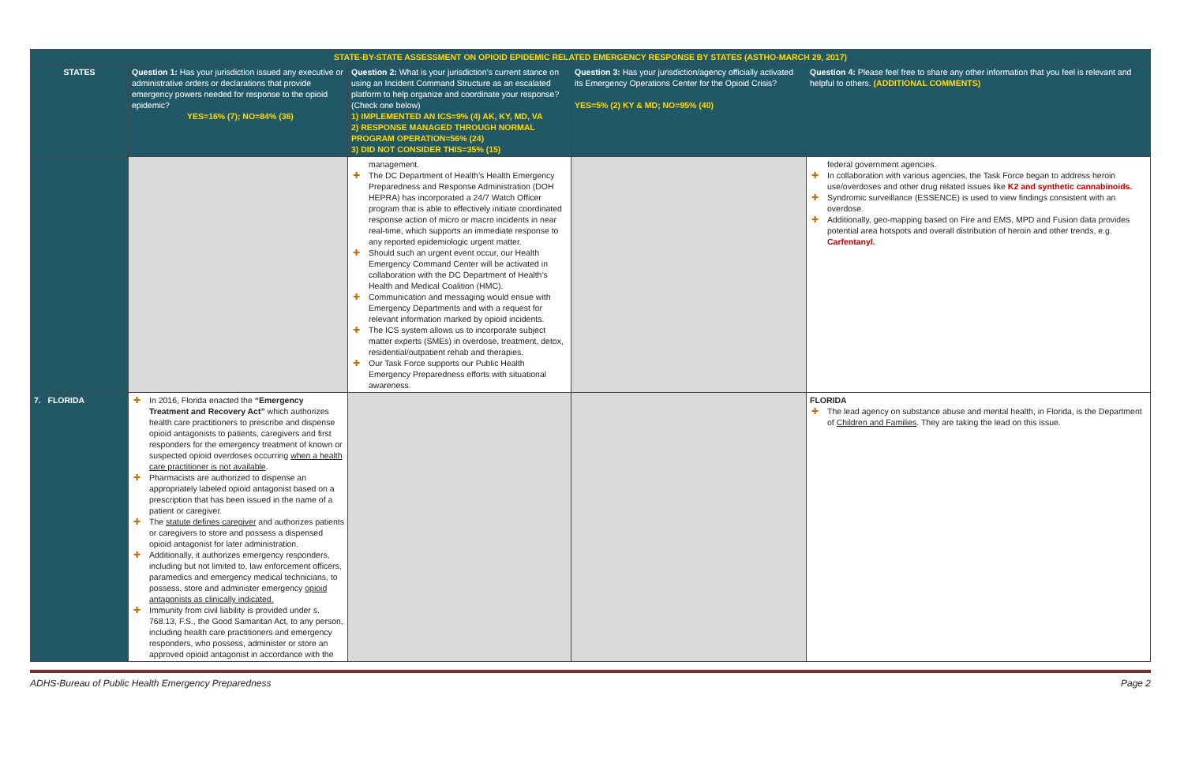| STATE-BY-STATE ASSESSMENT ON OPIOID EPIDEMIC RELATED EMERGENCY RESPONSE BY STATES (ASTHO-MARCH 29, 2017) | | | | |
| STATES | Question 1: Has your jurisdiction issued any executive or administrative orders or declarations that provide emergency powers needed for response to the opioid epidemic? YES=16% (7); NO=84% (36) | Question 2: What is your jurisdiction’s current stance on using an Incident Command Structure as an escalated platform to help organize and coordinate your response? (Check one below) 1) IMPLEMENTED AN ICS=9% (4) AK, KY, MD, VA 2) RESPONSE MANAGED THROUGH NORMAL PROGRAM OPERATION=56% (24) 3) DID NOT CONSIDER THIS=35% (15) | Question 3: Has your jurisdiction/agency officially activated its Emergency Operations Center for the Opioid Crisis? YES=5% (2) KY & MD; NO=95% (40) | Question 4: Please feel free to share any other information that you feel is relevant and helpful to others. (ADDITIONAL COMMENTS) |
| | | management. ✚ The DC Department of Health’s Health Emergency Preparedness and Response Administration (DOH HEPRA) has incorporated a 24/7 Watch Officer program that is able to effectively initiate coordinated response action of micro or macro incidents in near real-time, which supports an immediate response to any reported epidemiologic urgent matter. ✚ Should such an urgent event occur, our Health Emergency Command Center will be activated in collaboration with the DC Department of Health’s Health and Medical Coalition (HMC). ✚ Communication and messaging would ensue with Emergency Departments and with a request for relevant information marked by opioid incidents. ✚ The ICS system allows us to incorporate subject matter experts (SMEs) in overdose, treatment, detox, residential/outpatient rehab and therapies. ✚ Our Task Force supports our Public Health Emergency Preparedness efforts with situational awareness. | | federal government agencies. ✚ In collaboration with various agencies, the Task Force began to address heroin use/overdoses and other drug related issues like K2 and synthetic cannabinoids. ✚ Syndromic surveillance (ESSENCE) is used to view findings consistent with an overdose. ✚ Additionally, geo-mapping based on Fire and EMS, MPD and Fusion data provides potential area hotspots and overall distribution of heroin and other trends, e.g. Carfentanyl. |
| 7. FLORIDA | ✚ In 2016, Florida enacted the “Emergency Treatment and Recovery Act” which authorizes health care practitioners to prescribe and dispense opioid antagonists to patients, caregivers and first responders for the emergency treatment of known or suspected opioid overdoses occurring when a health care practitioner is not available . ✚ Pharmacists are authorized to dispense an appropriately labeled opioid antagonist based on a prescription that has been issued in the name of a patient or caregiver. ✚ The statute defines caregiver and authorizes patients or caregivers to store and possess a dispensed opioid antagonist for later administration. ✚ Additionally, it authorizes emergency responders, including but not limited to, law enforcement officers, paramedics and emergency medical technicians, to possess, store and administer emergency opioid antagonists as clinically indicated. ✚ Immunity from civil liability is provided under s. 768.13, F.S., the Good Samaritan Act, to any person, including health care practitioners and emergency responders, who possess, administer or store an approved opioid antagonist in accordance with the | | | FLORIDA ✚ The lead agency on substance abuse and mental health, in Florida, is the Department of Children and Families . They are taking the lead on this issue. |
ADHS-Bureau of Public Health Emergency Preparedness Page 2